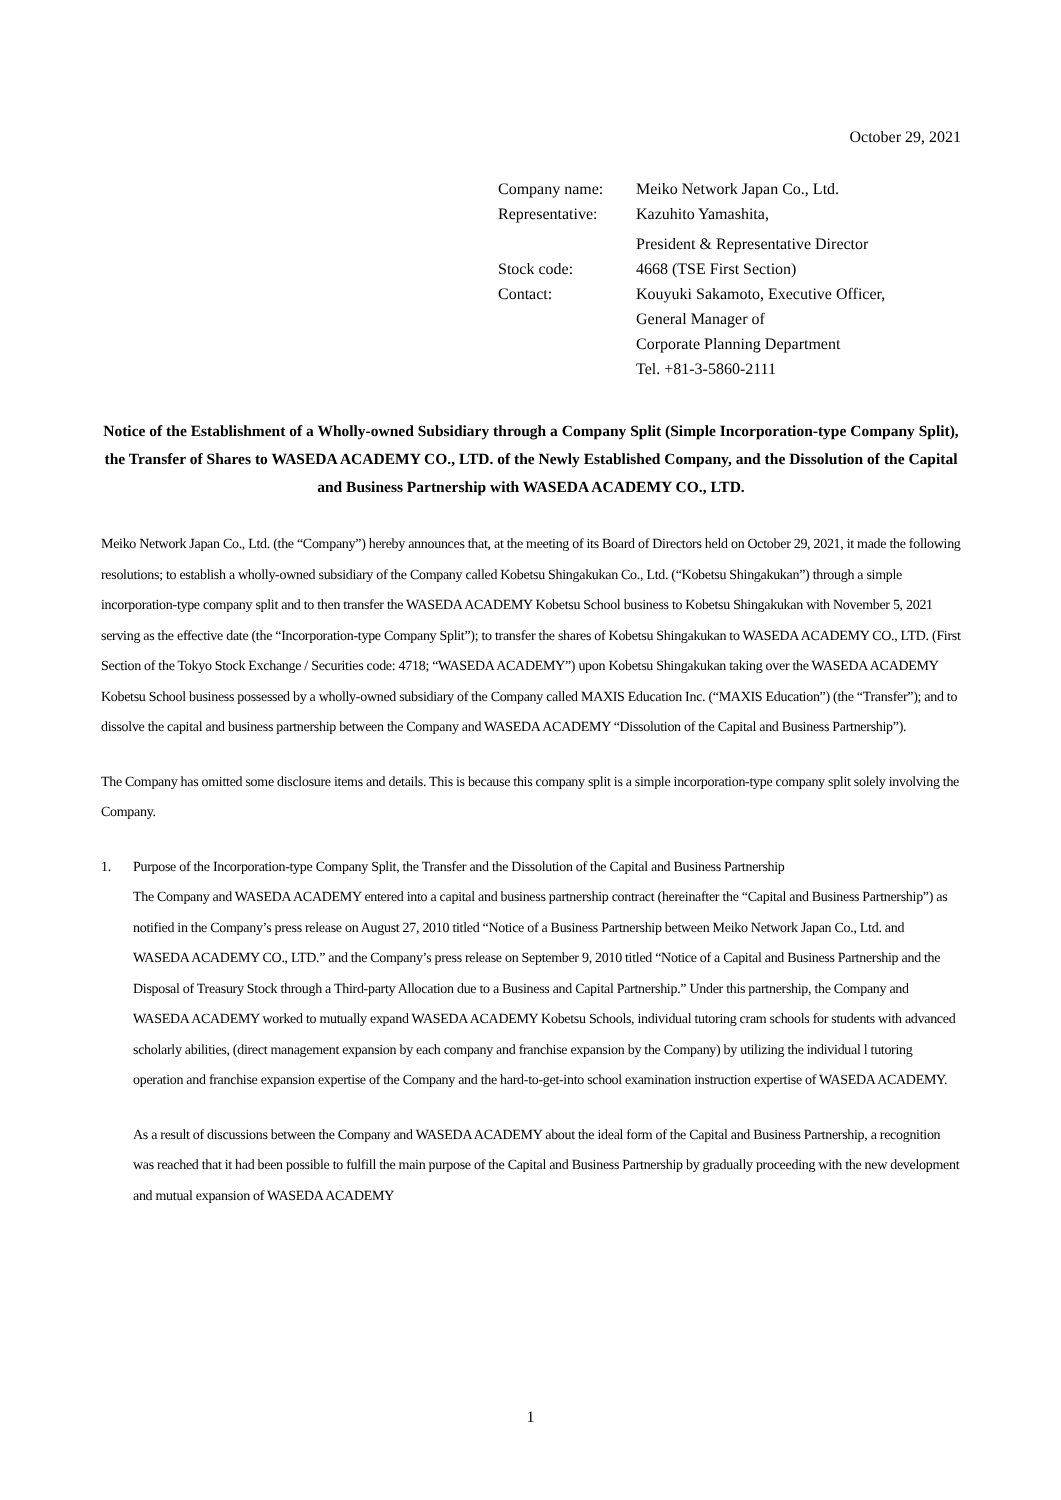October 29, 2021
| Company name: | Meiko Network Japan Co., Ltd. |
| Representative: | Kazuhito Yamashita, |
| | President & Representative Director |
| Stock code: | 4668 (TSE First Section) |
| Contact: | Kouyuki Sakamoto, Executive Officer, General Manager of Corporate Planning Department Tel. +81-3-5860-2111 |
Notice of the Establishment of a Wholly-owned Subsidiary through a Company Split (Simple Incorporation-type Company Split), the Transfer of Shares to WASEDA ACADEMY CO., LTD. of the Newly Established Company, and the Dissolution of the Capital and Business Partnership with WASEDA ACADEMY CO., LTD.
Meiko Network Japan Co., Ltd. (the “Company”) hereby announces that, at the meeting of its Board of Directors held on October 29, 2021, it made the following resolutions; to establish a wholly-owned subsidiary of the Company called Kobetsu Shingakukan Co., Ltd. (“Kobetsu Shingakukan”) through a simple incorporation-type company split and to then transfer the WASEDA ACADEMY Kobetsu School business to Kobetsu Shingakukan with November 5, 2021 serving as the effective date (the “Incorporation-type Company Split”); to transfer the shares of Kobetsu Shingakukan to WASEDA ACADEMY CO., LTD. (First Section of the Tokyo Stock Exchange / Securities code: 4718; “WASEDA ACADEMY”) upon Kobetsu Shingakukan taking over the WASEDA ACADEMY Kobetsu School business possessed by a wholly-owned subsidiary of the Company called MAXIS Education Inc. (“MAXIS Education”) (the “Transfer”); and to dissolve the capital and business partnership between the Company and WASEDA ACADEMY “Dissolution of the Capital and Business Partnership”).
The Company has omitted some disclosure items and details. This is because this company split is a simple incorporation-type company split solely involving the Company.
1. Purpose of the Incorporation-type Company Split, the Transfer and the Dissolution of the Capital and Business Partnership
The Company and WASEDA ACADEMY entered into a capital and business partnership contract (hereinafter the “Capital and Business Partnership”) as notified in the Company’s press release on August 27, 2010 titled “Notice of a Business Partnership between Meiko Network Japan Co., Ltd. and WASEDA ACADEMY CO., LTD.” and the Company’s press release on September 9, 2010 titled “Notice of a Capital and Business Partnership and the Disposal of Treasury Stock through a Third-party Allocation due to a Business and Capital Partnership.” Under this partnership, the Company and WASEDA ACADEMY worked to mutually expand WASEDA ACADEMY Kobetsu Schools, individual tutoring cram schools for students with advanced scholarly abilities, (direct management expansion by each company and franchise expansion by the Company) by utilizing the individual l tutoring operation and franchise expansion expertise of the Company and the hard-to-get-into school examination instruction expertise of WASEDA ACADEMY.
As a result of discussions between the Company and WASEDA ACADEMY about the ideal form of the Capital and Business Partnership, a recognition was reached that it had been possible to fulfill the main purpose of the Capital and Business Partnership by gradually proceeding with the new development and mutual expansion of WASEDA ACADEMY
1